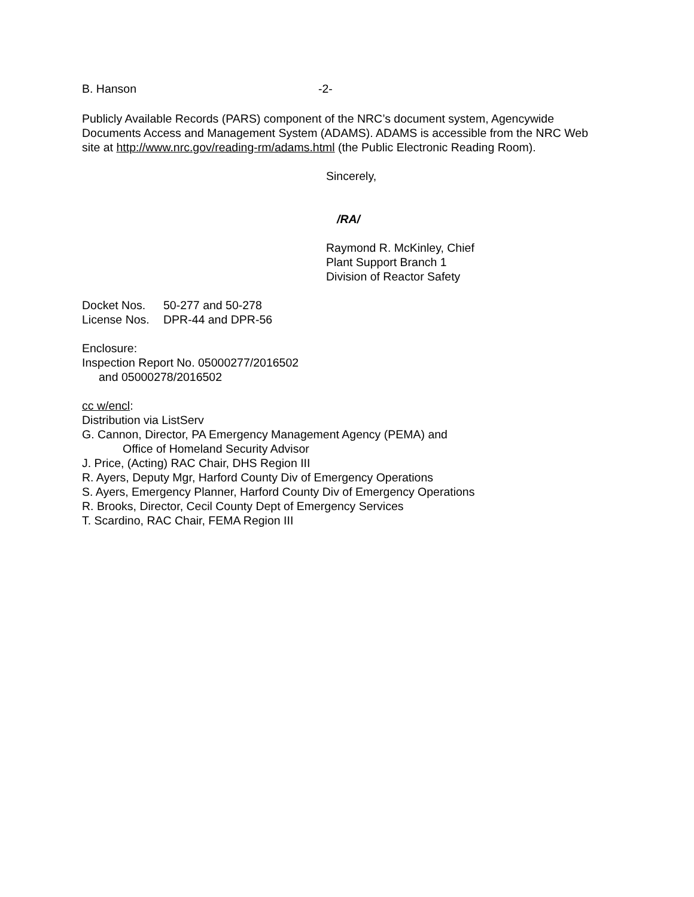B. Hanson -2-
Publicly Available Records (PARS) component of the NRC’s document system, Agencywide Documents Access and Management System (ADAMS). ADAMS is accessible from the NRC Web site at http://www.nrc.gov/reading-rm/adams.html (the Public Electronic Reading Room).
Sincerely,
/RA/
Raymond R. McKinley, Chief
Plant Support Branch 1
Division of Reactor Safety
Docket Nos. 50-277 and 50-278
License Nos. DPR-44 and DPR-56
Enclosure:
Inspection Report No. 05000277/2016502
and 05000278/2016502
cc w/encl:
Distribution via ListServ
G. Cannon, Director, PA Emergency Management Agency (PEMA) and
Office of Homeland Security Advisor
J. Price, (Acting) RAC Chair, DHS Region III
R. Ayers, Deputy Mgr, Harford County Div of Emergency Operations
S. Ayers, Emergency Planner, Harford County Div of Emergency Operations
R. Brooks, Director, Cecil County Dept of Emergency Services
T. Scardino, RAC Chair, FEMA Region III